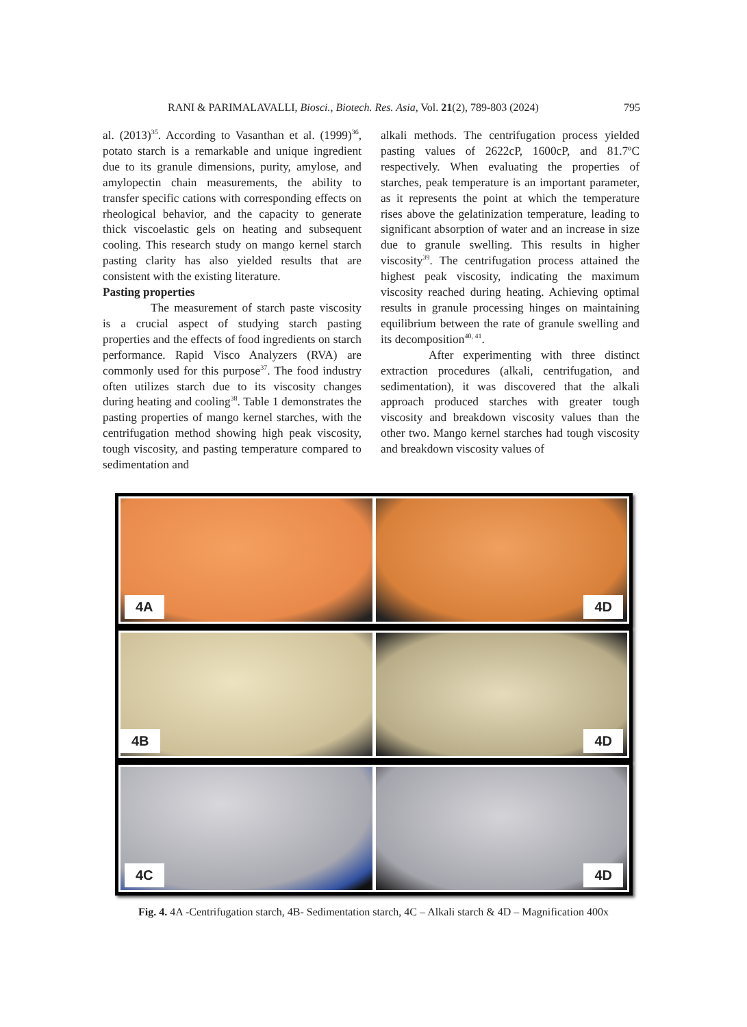RANI & PARIMALAVALLI, Biosci., Biotech. Res. Asia, Vol. 21(2), 789-803 (2024) 795
al. (2013)<sup>35</sup>. According to Vasanthan et al. (1999)<sup>36</sup>, potato starch is a remarkable and unique ingredient due to its granule dimensions, purity, amylose, and amylopectin chain measurements, the ability to transfer specific cations with corresponding effects on rheological behavior, and the capacity to generate thick viscoelastic gels on heating and subsequent cooling. This research study on mango kernel starch pasting clarity has also yielded results that are consistent with the existing literature.
Pasting properties
The measurement of starch paste viscosity is a crucial aspect of studying starch pasting properties and the effects of food ingredients on starch performance. Rapid Visco Analyzers (RVA) are commonly used for this purpose<sup>37</sup>. The food industry often utilizes starch due to its viscosity changes during heating and cooling<sup>38</sup>. Table 1 demonstrates the pasting properties of mango kernel starches, with the centrifugation method showing high peak viscosity, tough viscosity, and pasting temperature compared to sedimentation and
alkali methods. The centrifugation process yielded pasting values of 2622cP, 1600cP, and 81.7ºC respectively. When evaluating the properties of starches, peak temperature is an important parameter, as it represents the point at which the temperature rises above the gelatinization temperature, leading to significant absorption of water and an increase in size due to granule swelling. This results in higher viscosity<sup>39</sup>. The centrifugation process attained the highest peak viscosity, indicating the maximum viscosity reached during heating. Achieving optimal results in granule processing hinges on maintaining equilibrium between the rate of granule swelling and its decomposition<sup>40, 41</sup>.
After experimenting with three distinct extraction procedures (alkali, centrifugation, and sedimentation), it was discovered that the alkali approach produced starches with greater tough viscosity and breakdown viscosity values than the other two. Mango kernel starches had tough viscosity and breakdown viscosity values of
4A
4D
4B
4D
4C
4D
Fig. 4. 4A -Centrifugation starch, 4B- Sedimentation starch, 4C – Alkali starch & 4D – Magnification 400x